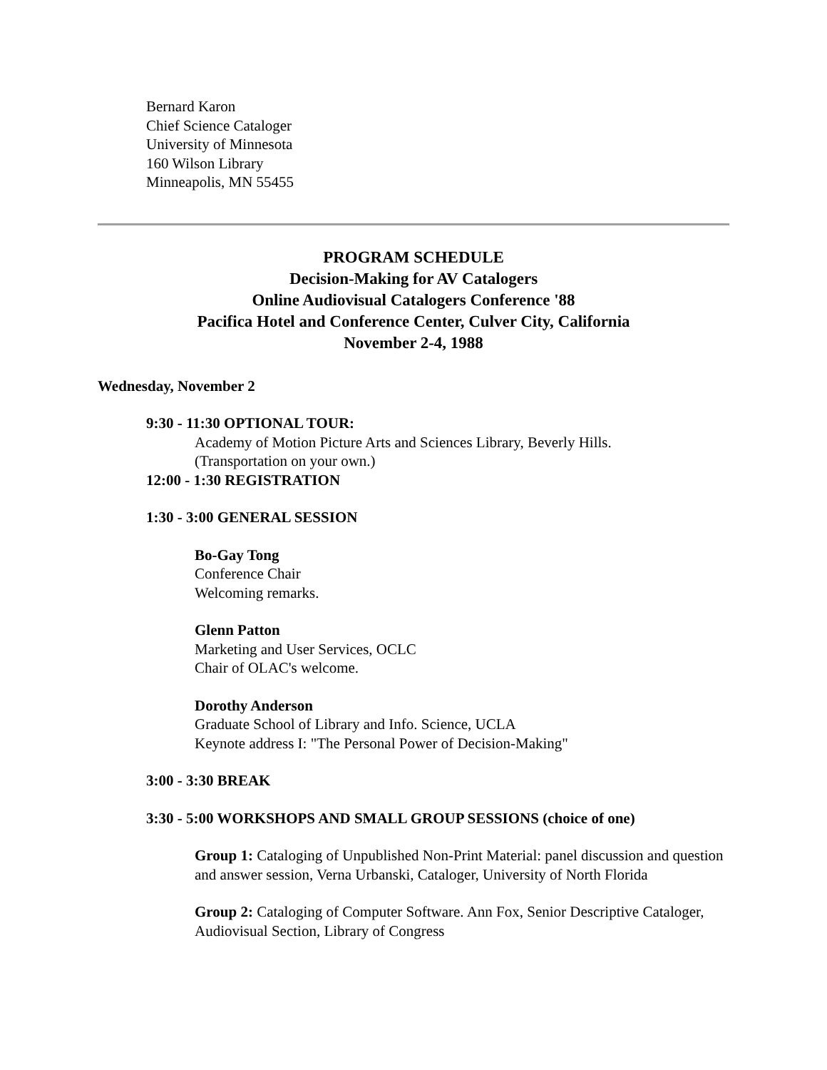Bernard Karon
Chief Science Cataloger
University of Minnesota
160 Wilson Library
Minneapolis, MN 55455
PROGRAM SCHEDULE
Decision-Making for AV Catalogers
Online Audiovisual Catalogers Conference '88
Pacifica Hotel and Conference Center, Culver City, California
November 2-4, 1988
Wednesday, November 2
9:30 - 11:30 OPTIONAL TOUR:
Academy of Motion Picture Arts and Sciences Library, Beverly Hills.
(Transportation on your own.)
12:00 - 1:30 REGISTRATION
1:30 - 3:00 GENERAL SESSION
Bo-Gay Tong
Conference Chair
Welcoming remarks.
Glenn Patton
Marketing and User Services, OCLC
Chair of OLAC's welcome.
Dorothy Anderson
Graduate School of Library and Info. Science, UCLA
Keynote address I: "The Personal Power of Decision-Making"
3:00 - 3:30 BREAK
3:30 - 5:00 WORKSHOPS AND SMALL GROUP SESSIONS (choice of one)
Group 1: Cataloging of Unpublished Non-Print Material: panel discussion and question and answer session, Verna Urbanski, Cataloger, University of North Florida
Group 2: Cataloging of Computer Software. Ann Fox, Senior Descriptive Cataloger, Audiovisual Section, Library of Congress